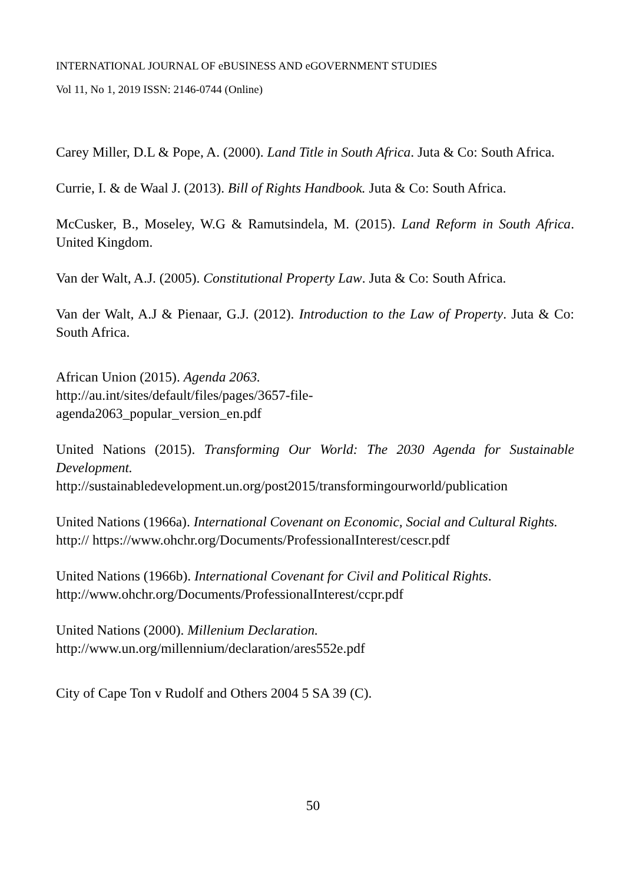INTERNATIONAL JOURNAL OF eBUSINESS AND eGOVERNMENT STUDIES
Vol 11, No 1, 2019 ISSN: 2146-0744 (Online)
Carey Miller, D.L & Pope, A. (2000). Land Title in South Africa. Juta & Co: South Africa.
Currie, I. & de Waal J. (2013). Bill of Rights Handbook. Juta & Co: South Africa.
McCusker, B., Moseley, W.G & Ramutsindela, M. (2015). Land Reform in South Africa. United Kingdom.
Van der Walt, A.J. (2005). Constitutional Property Law. Juta & Co: South Africa.
Van der Walt, A.J & Pienaar, G.J. (2012). Introduction to the Law of Property. Juta & Co: South Africa.
African Union (2015). Agenda 2063.
http://au.int/sites/default/files/pages/3657-file-
agenda2063_popular_version_en.pdf
United Nations (2015). Transforming Our World: The 2030 Agenda for Sustainable Development.
http://sustainabledevelopment.un.org/post2015/transformingourworld/publication
United Nations (1966a). International Covenant on Economic, Social and Cultural Rights.
http:// https://www.ohchr.org/Documents/ProfessionalInterest/cescr.pdf
United Nations (1966b). International Covenant for Civil and Political Rights.
http://www.ohchr.org/Documents/ProfessionalInterest/ccpr.pdf
United Nations (2000). Millenium Declaration.
http://www.un.org/millennium/declaration/ares552e.pdf
City of Cape Ton v Rudolf and Others 2004 5 SA 39 (C).
50